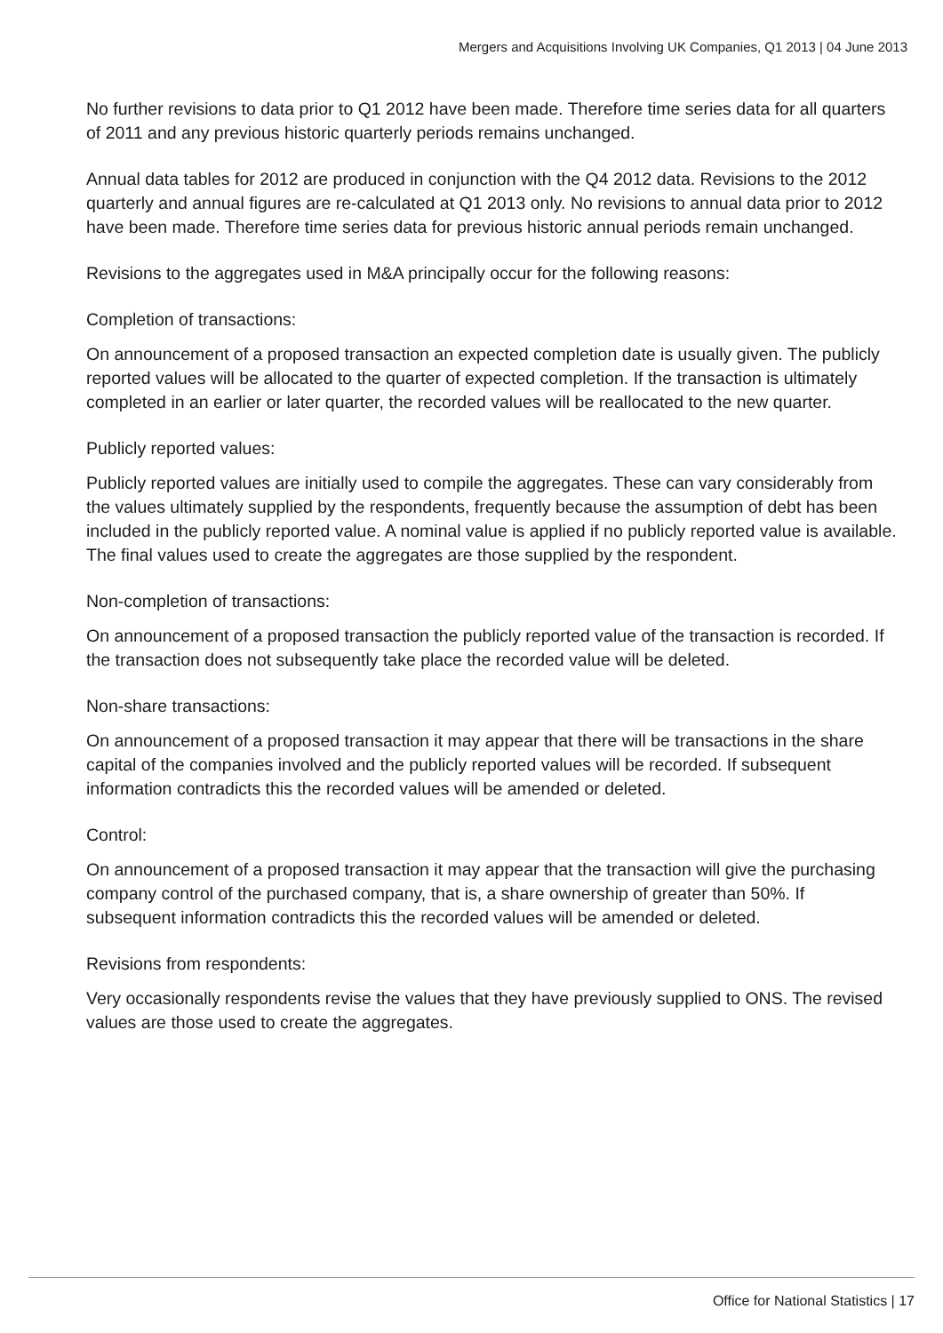Mergers and Acquisitions Involving UK Companies, Q1 2013 | 04 June 2013
No further revisions to data prior to Q1 2012 have been made. Therefore time series data for all quarters of 2011 and any previous historic quarterly periods remains unchanged.
Annual data tables for 2012 are produced in conjunction with the Q4 2012 data. Revisions to the 2012 quarterly and annual figures are re-calculated at Q1 2013 only. No revisions to annual data prior to 2012 have been made. Therefore time series data for previous historic annual periods remain unchanged.
Revisions to the aggregates used in M&A principally occur for the following reasons:
Completion of transactions:
On announcement of a proposed transaction an expected completion date is usually given. The publicly reported values will be allocated to the quarter of expected completion. If the transaction is ultimately completed in an earlier or later quarter, the recorded values will be reallocated to the new quarter.
Publicly reported values:
Publicly reported values are initially used to compile the aggregates. These can vary considerably from the values ultimately supplied by the respondents, frequently because the assumption of debt has been included in the publicly reported value. A nominal value is applied if no publicly reported value is available. The final values used to create the aggregates are those supplied by the respondent.
Non-completion of transactions:
On announcement of a proposed transaction the publicly reported value of the transaction is recorded. If the transaction does not subsequently take place the recorded value will be deleted.
Non-share transactions:
On announcement of a proposed transaction it may appear that there will be transactions in the share capital of the companies involved and the publicly reported values will be recorded. If subsequent information contradicts this the recorded values will be amended or deleted.
Control:
On announcement of a proposed transaction it may appear that the transaction will give the purchasing company control of the purchased company, that is, a share ownership of greater than 50%. If subsequent information contradicts this the recorded values will be amended or deleted.
Revisions from respondents:
Very occasionally respondents revise the values that they have previously supplied to ONS. The revised values are those used to create the aggregates.
Office for National Statistics | 17